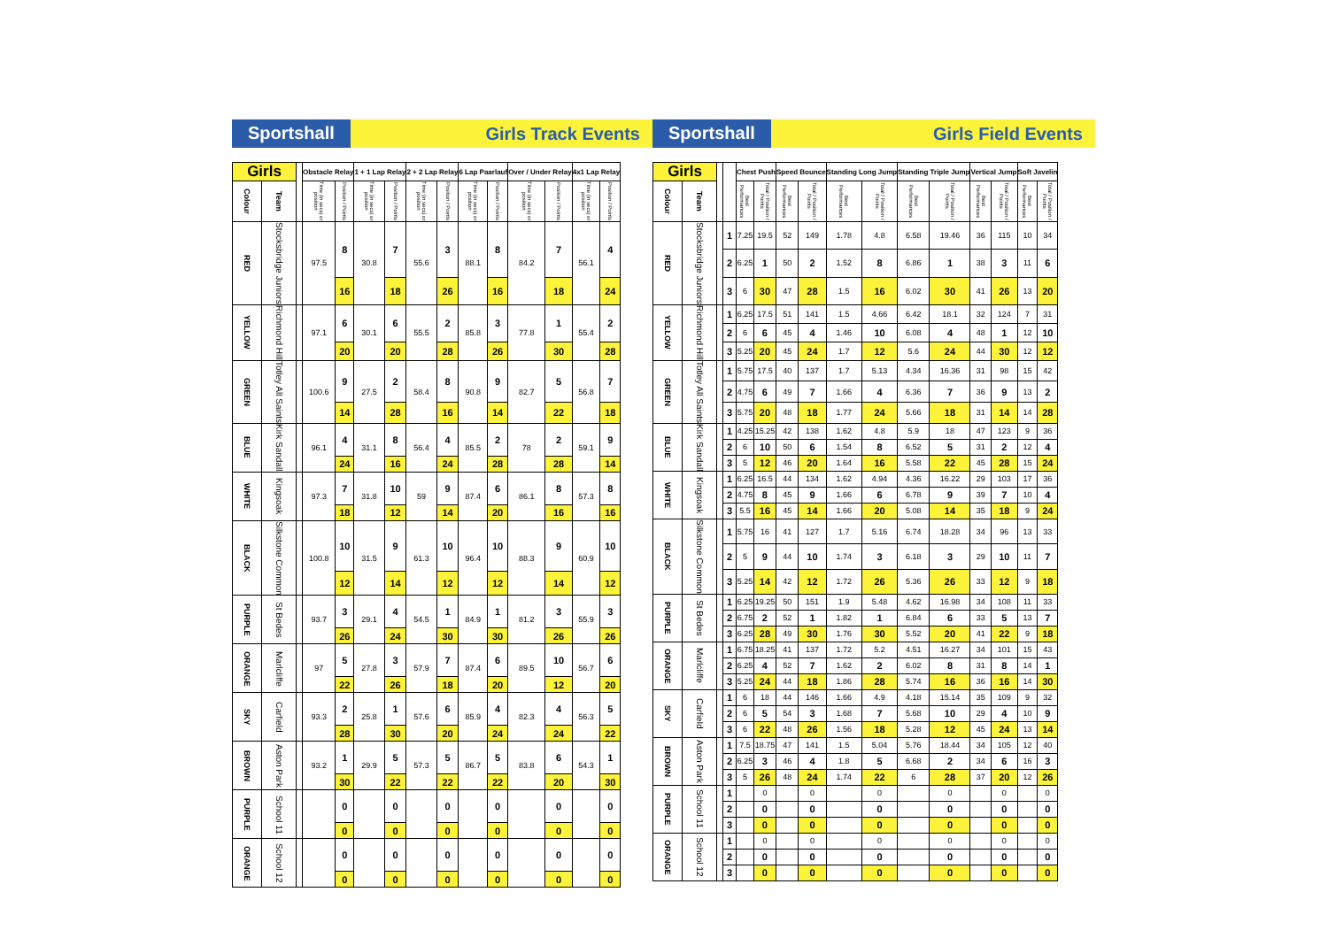Sportshall Girls Track Events
| Girls | | | Obstacle Relay | | 1 + 1 Lap Relay | | 2 + 2 Lap Relay | | 6 Lap Paarlauf | | Over / Under Relay | | 4x1 Lap Relay | |
| --- | --- | --- | --- | --- | --- | --- | --- | --- | --- | --- | --- | --- | --- | --- |
| Colour | Team | | Time (in secs) or position | Position / Points | Time (in secs) or position | Position / Points | Time (in secs) or position | Position / Points | Time (in secs) or position | Position / Points | Time (in secs) or position | Position / Points | Time (in secs) or position | Position / Points |
| RED | Stocksbridge Juniors | | 97.5 | 8 | 30.8 | 7 | 55.6 | 3 | 88.1 | 8 | 84.2 | 7 | 56.1 | 4 |
| | | | | 16 | | 18 | | 26 | | 16 | | 18 | | 24 |
| YELLOW | Richmond Hill | | 97.1 | 6 | 30.1 | 6 | 55.5 | 2 | 85.8 | 3 | 77.8 | 1 | 55.4 | 2 |
| | | | | 20 | | 20 | | 28 | | 26 | | 30 | | 28 |
| GREEN | Totley All Saints | | 100.6 | 9 | 27.5 | 2 | 58.4 | 8 | 90.8 | 9 | 82.7 | 5 | 56.8 | 7 |
| | | | | 14 | | 28 | | 16 | | 14 | | 22 | | 18 |
| BLUE | Kirk Sandall | | 96.1 | 4 | 31.1 | 8 | 56.4 | 4 | 85.5 | 2 | 78 | 2 | 59.1 | 9 |
| | | | | 24 | | 16 | | 24 | | 28 | | 28 | | 14 |
| WHITE | Kingsoak | | 97.3 | 7 | 31.8 | 10 | 59 | 9 | 87.4 | 6 | 86.1 | 8 | 57.3 | 8 |
| | | | | 18 | | 12 | | 14 | | 20 | | 16 | | 16 |
| BLACK | Silkstone Common | | 100.8 | 10 | 31.5 | 9 | 61.3 | 10 | 96.4 | 10 | 88.3 | 9 | 60.9 | 10 |
| | | | | 12 | | 14 | | 12 | | 12 | | 14 | | 12 |
| PURPLE | St Bedes | | 93.7 | 3 | 29.1 | 4 | 54.5 | 1 | 84.9 | 1 | 81.2 | 3 | 55.9 | 3 |
| | | | | 26 | | 24 | | 30 | | 30 | | 26 | | 26 |
| ORANGE | Marlcliffe | | 97 | 5 | 27.8 | 3 | 57.9 | 7 | 87.4 | 6 | 89.5 | 10 | 56.7 | 6 |
| | | | | 22 | | 26 | | 18 | | 20 | | 12 | | 20 |
| SKY | Carfield | | 93.3 | 2 | 25.8 | 1 | 57.6 | 6 | 85.9 | 4 | 82.3 | 4 | 56.3 | 5 |
| | | | | 28 | | 30 | | 20 | | 24 | | 24 | | 22 |
| BROWN | Aston Park | | 93.2 | 1 | 29.9 | 5 | 57.3 | 5 | 86.7 | 5 | 83.8 | 6 | 54.3 | 1 |
| | | | | 30 | | 22 | | 22 | | 22 | | 20 | | 30 |
| PURPLE | School 11 | | | 0 | | 0 | | 0 | | 0 | | 0 | | 0 |
| | | | | 0 | | 0 | | 0 | | 0 | | 0 | | 0 |
| ORANGE | School 12 | | | 0 | | 0 | | 0 | | 0 | | 0 | | 0 |
| | | | | 0 | | 0 | | 0 | | 0 | | 0 | | 0 |
Sportshall Girls Field Events
| Girls | | | | Chest Push | | Speed Bounce | | Standing Long Jump | | Standing Triple Jump | | Vertical Jump | | Soft Javelin | |
| --- | --- | --- | --- | --- | --- | --- | --- | --- | --- | --- | --- | --- | --- | --- | --- |
| Colour | Team | | | Best Performances | Total / Position / Points | Best Performances | Total / Position / Points | Best Performances | Total / Position / Points | Best Performances | Total / Position / Points | Best Performances | Total / Position / Points | Best Performances | Total / Position / Points |
| RED | Stocksbridge Juniors | | 1 | 7.25 | 19.5 | 52 | 149 | 1.78 | 4.8 | 6.58 | 19.46 | 36 | 115 | 10 | 34 |
| | | | 2 | 6.25 | 1 | 50 | 2 | 1.52 | 8 | 6.86 | 1 | 38 | 3 | 11 | 6 |
| | | | 3 | 6 | 30 | 47 | 28 | 1.5 | 16 | 6.02 | 30 | 41 | 26 | 13 | 20 |
| YELLOW | Richmond Hill | | 1 | 6.25 | 17.5 | 51 | 141 | 1.5 | 4.66 | 6.42 | 18.1 | 32 | 124 | 7 | 31 |
| | | | 2 | 6 | 6 | 45 | 4 | 1.46 | 10 | 6.08 | 4 | 48 | 1 | 12 | 10 |
| | | | 3 | 5.25 | 20 | 45 | 24 | 1.7 | 12 | 5.6 | 24 | 44 | 30 | 12 | 12 |
| GREEN | Totley All Saints | | 1 | 5.75 | 17.5 | 40 | 137 | 1.7 | 5.13 | 4.34 | 16.36 | 31 | 98 | 15 | 42 |
| | | | 2 | 4.75 | 6 | 49 | 7 | 1.66 | 4 | 6.36 | 7 | 36 | 9 | 13 | 2 |
| | | | 3 | 5.75 | 20 | 48 | 18 | 1.77 | 24 | 5.66 | 18 | 31 | 14 | 14 | 28 |
| BLUE | Kirk Sandall | | 1 | 4.25 | 15.25 | 42 | 138 | 1.62 | 4.8 | 5.9 | 18 | 47 | 123 | 9 | 36 |
| | | | 2 | 6 | 10 | 50 | 6 | 1.54 | 8 | 6.52 | 5 | 31 | 2 | 12 | 4 |
| | | | 3 | 5 | 12 | 46 | 20 | 1.64 | 16 | 5.58 | 22 | 45 | 28 | 15 | 24 |
| WHITE | Kingsoak | | 1 | 6.25 | 16.5 | 44 | 134 | 1.62 | 4.94 | 4.36 | 16.22 | 29 | 103 | 17 | 36 |
| | | | 2 | 4.75 | 8 | 45 | 9 | 1.66 | 6 | 6.78 | 9 | 39 | 7 | 10 | 4 |
| | | | 3 | 5.5 | 16 | 45 | 14 | 1.66 | 20 | 5.08 | 14 | 35 | 18 | 9 | 24 |
| BLACK | Silkstone Common | | 1 | 5.75 | 16 | 41 | 127 | 1.7 | 5.16 | 6.74 | 18.28 | 34 | 96 | 13 | 33 |
| | | | 2 | 5 | 9 | 44 | 10 | 1.74 | 3 | 6.18 | 3 | 29 | 10 | 11 | 7 |
| | | | 3 | 5.25 | 14 | 42 | 12 | 1.72 | 26 | 5.36 | 26 | 33 | 12 | 9 | 18 |
| PURPLE | St Bedes | | 1 | 6.25 | 19.25 | 50 | 151 | 1.9 | 5.48 | 4.62 | 16.98 | 34 | 108 | 11 | 33 |
| | | | 2 | 6.75 | 2 | 52 | 1 | 1.82 | 1 | 6.84 | 6 | 33 | 5 | 13 | 7 |
| | | | 3 | 6.25 | 28 | 49 | 30 | 1.76 | 30 | 5.52 | 20 | 41 | 22 | 9 | 18 |
| ORANGE | Marlcliffe | | 1 | 6.75 | 18.25 | 41 | 137 | 1.72 | 5.2 | 4.51 | 16.27 | 34 | 101 | 15 | 43 |
| | | | 2 | 6.25 | 4 | 52 | 7 | 1.62 | 2 | 6.02 | 8 | 31 | 8 | 14 | 1 |
| | | | 3 | 5.25 | 24 | 44 | 18 | 1.86 | 28 | 5.74 | 16 | 36 | 16 | 14 | 30 |
| SKY | Carfield | | 1 | 6 | 18 | 44 | 146 | 1.66 | 4.9 | 4.18 | 15.14 | 35 | 109 | 9 | 32 |
| | | | 2 | 6 | 5 | 54 | 3 | 1.68 | 7 | 5.68 | 10 | 29 | 4 | 10 | 9 |
| | | | 3 | 6 | 22 | 48 | 26 | 1.56 | 18 | 5.28 | 12 | 45 | 24 | 13 | 14 |
| BROWN | Aston Park | | 1 | 7.5 | 18.75 | 47 | 141 | 1.5 | 5.04 | 5.76 | 18.44 | 34 | 105 | 12 | 40 |
| | | | 2 | 6.25 | 3 | 46 | 4 | 1.8 | 5 | 6.68 | 2 | 34 | 6 | 16 | 3 |
| | | | 3 | 5 | 26 | 48 | 24 | 1.74 | 22 | 6 | 28 | 37 | 20 | 12 | 26 |
| PURPLE | School 11 | | 1 | | 0 | | 0 | | 0 | | 0 | | 0 | | 0 |
| | | | 2 | | 0 | | 0 | | 0 | | 0 | | 0 | | 0 |
| | | | 3 | | 0 | | 0 | | 0 | | 0 | | 0 | | 0 |
| ORANGE | School 12 | | 1 | | 0 | | 0 | | 0 | | 0 | | 0 | | 0 |
| | | | 2 | | 0 | | 0 | | 0 | | 0 | | 0 | | 0 |
| | | | 3 | | 0 | | 0 | | 0 | | 0 | | 0 | | 0 |